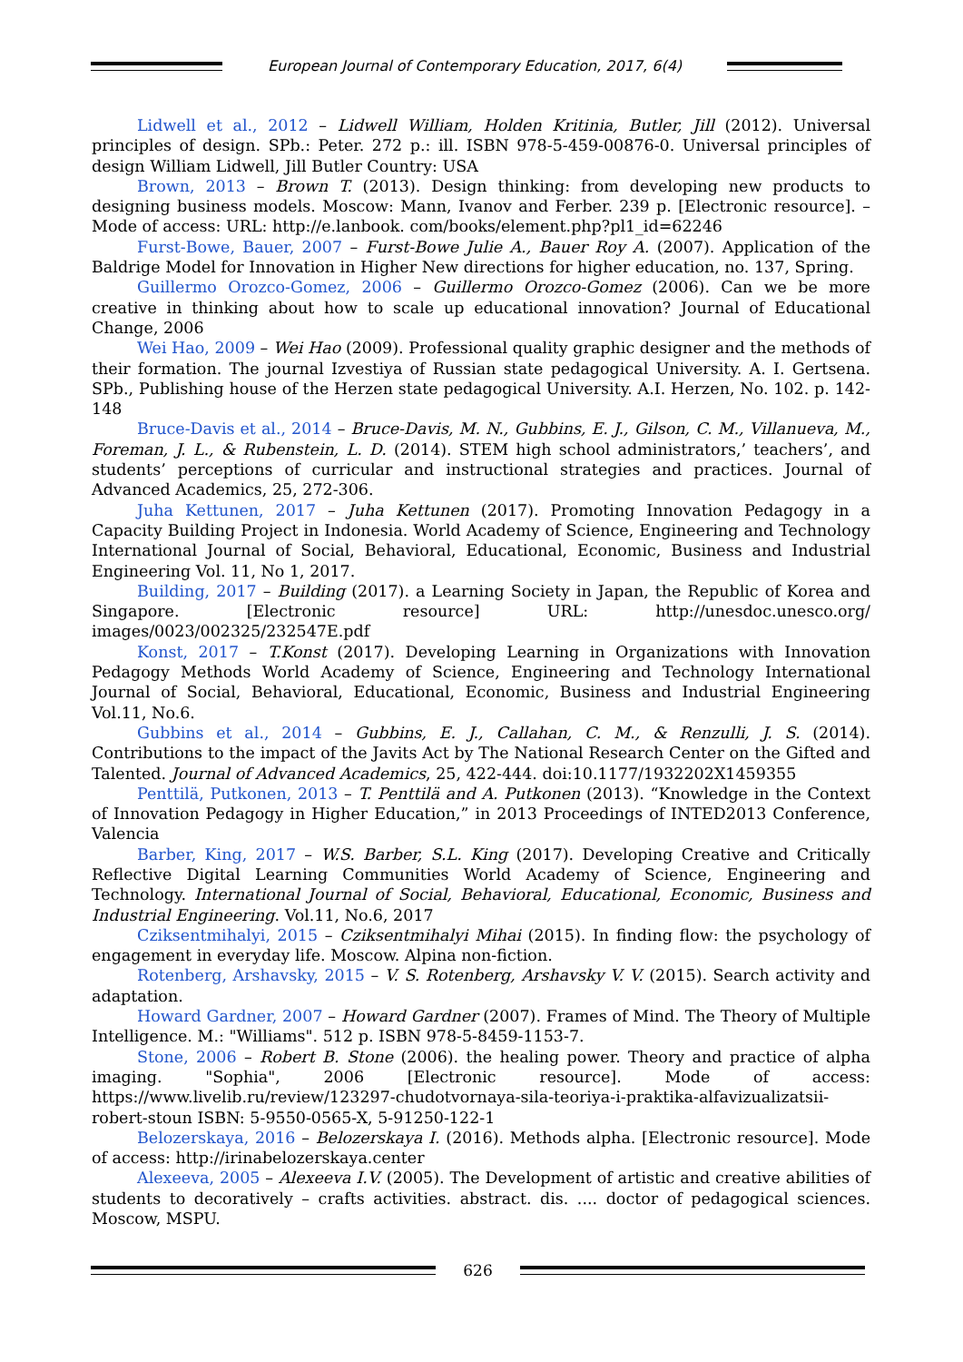European Journal of Contemporary Education, 2017, 6(4)
Lidwell et al., 2012 – Lidwell William, Holden Kritinia, Butler, Jill (2012). Universal principles of design. SPb.: Peter. 272 p.: ill. ISBN 978-5-459-00876-0. Universal principles of design William Lidwell, Jill Butler Country: USA
Brown, 2013 – Brown T. (2013). Design thinking: from developing new products to designing business models. Moscow: Mann, Ivanov and Ferber. 239 p. [Electronic resource]. – Mode of access: URL: http://e.lanbook. com/books/element.php?pl1_id=62246
Furst-Bowe, Bauer, 2007 – Furst-Bowe Julie A., Bauer Roy A. (2007). Application of the Baldrige Model for Innovation in Higher New directions for higher education, no. 137, Spring.
Guillermo Orozco-Gomez, 2006 – Guillermo Orozco-Gomez (2006). Can we be more creative in thinking about how to scale up educational innovation? Journal of Educational Change, 2006
Wei Hao, 2009 – Wei Hao (2009). Professional quality graphic designer and the methods of their formation. The journal Izvestiya of Russian state pedagogical University. A. I. Gertsena. SPb., Publishing house of the Herzen state pedagogical University. A.I. Herzen, No. 102. p. 142-148
Bruce-Davis et al., 2014 – Bruce-Davis, M. N., Gubbins, E. J., Gilson, C. M., Villanueva, M., Foreman, J. L., & Rubenstein, L. D. (2014). STEM high school administrators,’ teachers’, and students’ perceptions of curricular and instructional strategies and practices. Journal of Advanced Academics, 25, 272-306.
Juha Kettunen, 2017 – Juha Kettunen (2017). Promoting Innovation Pedagogy in a Capacity Building Project in Indonesia. World Academy of Science, Engineering and Technology International Journal of Social, Behavioral, Educational, Economic, Business and Industrial Engineering Vol. 11, No 1, 2017.
Building, 2017 – Building (2017). a Learning Society in Japan, the Republic of Korea and Singapore. [Electronic resource] URL: http://unesdoc.unesco.org/ images/0023/002325/232547E.pdf
Konst, 2017 – T.Konst (2017). Developing Learning in Organizations with Innovation Pedagogy Methods World Academy of Science, Engineering and Technology International Journal of Social, Behavioral, Educational, Economic, Business and Industrial Engineering Vol.11, No.6.
Gubbins et al., 2014 – Gubbins, E. J., Callahan, C. M., & Renzulli, J. S. (2014). Contributions to the impact of the Javits Act by The National Research Center on the Gifted and Talented. Journal of Advanced Academics, 25, 422-444. doi:10.1177/1932202X1459355
Penttilä, Putkonen, 2013 – T. Penttilä and A. Putkonen (2013). “Knowledge in the Context of Innovation Pedagogy in Higher Education,” in 2013 Proceedings of INTED2013 Conference, Valencia
Barber, King, 2017 – W.S. Barber, S.L. King (2017). Developing Creative and Critically Reflective Digital Learning Communities World Academy of Science, Engineering and Technology. International Journal of Social, Behavioral, Educational, Economic, Business and Industrial Engineering. Vol.11, No.6, 2017
Cziksentmihalyi, 2015 – Cziksentmihalyi Mihai (2015). In finding flow: the psychology of engagement in everyday life. Moscow. Alpina non-fiction.
Rotenberg, Arshavsky, 2015 – V. S. Rotenberg, Arshavsky V. V. (2015). Search activity and adaptation.
Howard Gardner, 2007 – Howard Gardner (2007). Frames of Mind. The Theory of Multiple Intelligence. M.: "Williams". 512 p. ISBN 978-5-8459-1153-7.
Stone, 2006 – Robert B. Stone (2006). the healing power. Theory and practice of alpha imaging. "Sophia", 2006 [Electronic resource]. Mode of access: https://www.livelib.ru/review/123297-chudotvornaya-sila-teoriya-i-praktika-alfavizualizatsii-robert-stoun ISBN: 5-9550-0565-X, 5-91250-122-1
Belozerskaya, 2016 – Belozerskaya I. (2016). Methods alpha. [Electronic resource]. Mode of access: http://irinabelozerskaya.center
Alexeeva, 2005 – Alexeeva I.V. (2005). The Development of artistic and creative abilities of students to decoratively – crafts activities. abstract. dis. .... doctor of pedagogical sciences. Moscow, MSPU.
626